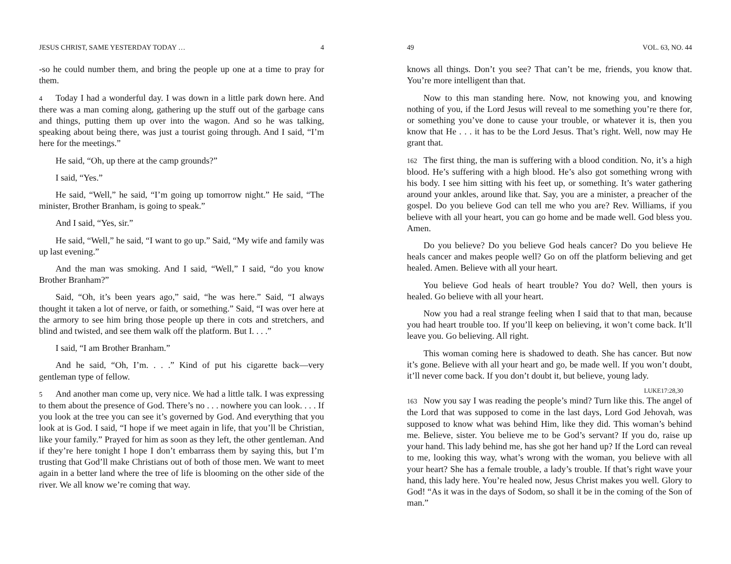JESUS CHRIST, SAME YESTERDAY TODAY … 4
-so he could number them, and bring the people up one at a time to pray for them.
4 Today I had a wonderful day. I was down in a little park down here. And there was a man coming along, gathering up the stuff out of the garbage cans and things, putting them up over into the wagon. And so he was talking, speaking about being there, was just a tourist going through. And I said, “I’m here for the meetings.”
He said, “Oh, up there at the camp grounds?”
I said, “Yes.”
He said, “Well,” he said, “I’m going up tomorrow night.” He said, “The minister, Brother Branham, is going to speak.”
And I said, “Yes, sir.”
He said, “Well,” he said, “I want to go up.” Said, “My wife and family was up last evening.”
And the man was smoking. And I said, “Well,” I said, “do you know Brother Branham?”
Said, “Oh, it’s been years ago,” said, “he was here.” Said, “I always thought it taken a lot of nerve, or faith, or something.” Said, “I was over here at the armory to see him bring those people up there in cots and stretchers, and blind and twisted, and see them walk off the platform. But I. . . .”
I said, “I am Brother Branham.”
And he said, “Oh, I’m. . . .” Kind of put his cigarette back—very gentleman type of fellow.
5 And another man come up, very nice. We had a little talk. I was expressing to them about the presence of God. There’s no . . . nowhere you can look. . . . If you look at the tree you can see it’s governed by God. And everything that you look at is God. I said, “I hope if we meet again in life, that you’ll be Christian, like your family.” Prayed for him as soon as they left, the other gentleman. And if they’re here tonight I hope I don’t embarrass them by saying this, but I’m trusting that God’ll make Christians out of both of those men. We want to meet again in a better land where the tree of life is blooming on the other side of the river. We all know we’re coming that way.
49 VOL. 63, NO. 44
knows all things. Don’t you see? That can’t be me, friends, you know that. You’re more intelligent than that.
Now to this man standing here. Now, not knowing you, and knowing nothing of you, if the Lord Jesus will reveal to me something you’re there for, or something you’ve done to cause your trouble, or whatever it is, then you know that He . . . it has to be the Lord Jesus. That’s right. Well, now may He grant that.
162 The first thing, the man is suffering with a blood condition. No, it’s a high blood. He’s suffering with a high blood. He’s also got something wrong with his body. I see him sitting with his feet up, or something. It’s water gathering around your ankles, around like that. Say, you are a minister, a preacher of the gospel. Do you believe God can tell me who you are? Rev. Williams, if you believe with all your heart, you can go home and be made well. God bless you. Amen.
Do you believe? Do you believe God heals cancer? Do you believe He heals cancer and makes people well? Go on off the platform believing and get healed. Amen. Believe with all your heart.
You believe God heals of heart trouble? You do? Well, then yours is healed. Go believe with all your heart.
Now you had a real strange feeling when I said that to that man, because you had heart trouble too. If you’ll keep on believing, it won’t come back. It’ll leave you. Go believing. All right.
This woman coming here is shadowed to death. She has cancer. But now it’s gone. Believe with all your heart and go, be made well. If you won’t doubt, it’ll never come back. If you don’t doubt it, but believe, young lady.
LUKE17:28,30
163 Now you say I was reading the people’s mind? Turn like this. The angel of the Lord that was supposed to come in the last days, Lord God Jehovah, was supposed to know what was behind Him, like they did. This woman’s behind me. Believe, sister. You believe me to be God’s servant? If you do, raise up your hand. This lady behind me, has she got her hand up? If the Lord can reveal to me, looking this way, what’s wrong with the woman, you believe with all your heart? She has a female trouble, a lady’s trouble. If that’s right wave your hand, this lady here. You’re healed now, Jesus Christ makes you well. Glory to God! “As it was in the days of Sodom, so shall it be in the coming of the Son of man.”